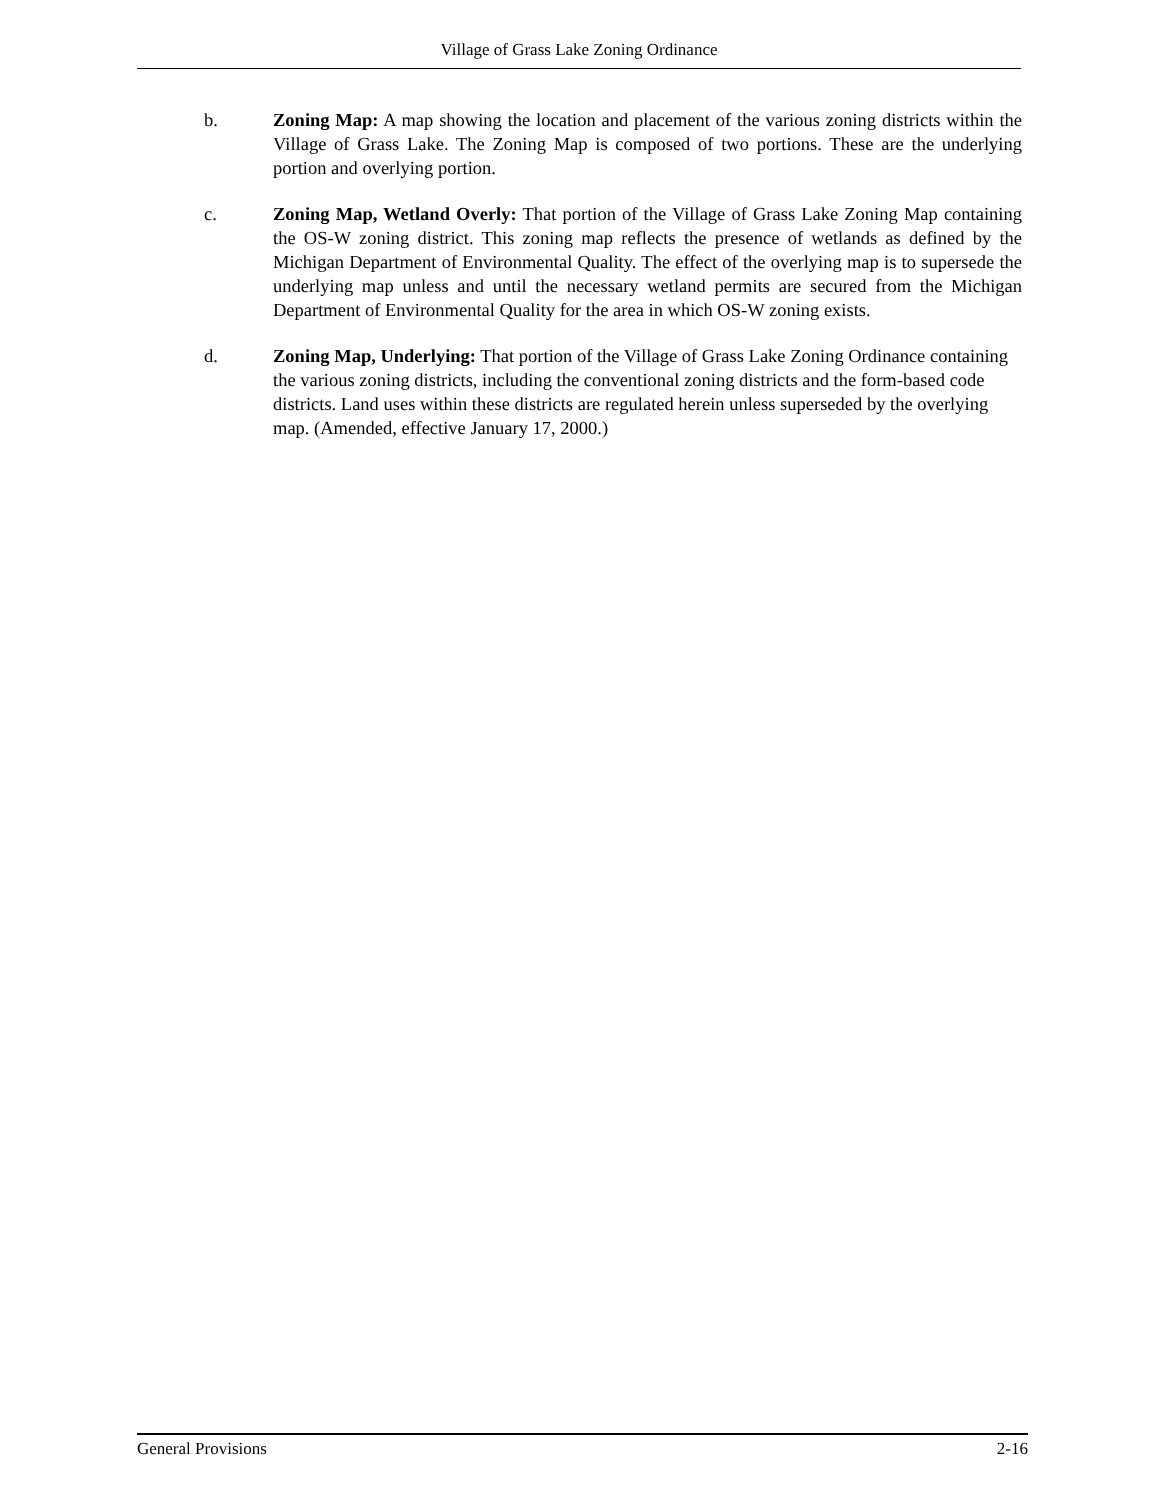Village of Grass Lake Zoning Ordinance
b. Zoning Map: A map showing the location and placement of the various zoning districts within the Village of Grass Lake. The Zoning Map is composed of two portions. These are the underlying portion and overlying portion.
c. Zoning Map, Wetland Overly: That portion of the Village of Grass Lake Zoning Map containing the OS-W zoning district. This zoning map reflects the presence of wetlands as defined by the Michigan Department of Environmental Quality. The effect of the overlying map is to supersede the underlying map unless and until the necessary wetland permits are secured from the Michigan Department of Environmental Quality for the area in which OS-W zoning exists.
d. Zoning Map, Underlying: That portion of the Village of Grass Lake Zoning Ordinance containing the various zoning districts, including the conventional zoning districts and the form-based code districts. Land uses within these districts are regulated herein unless superseded by the overlying map. (Amended, effective January 17, 2000.)
General Provisions 2-16